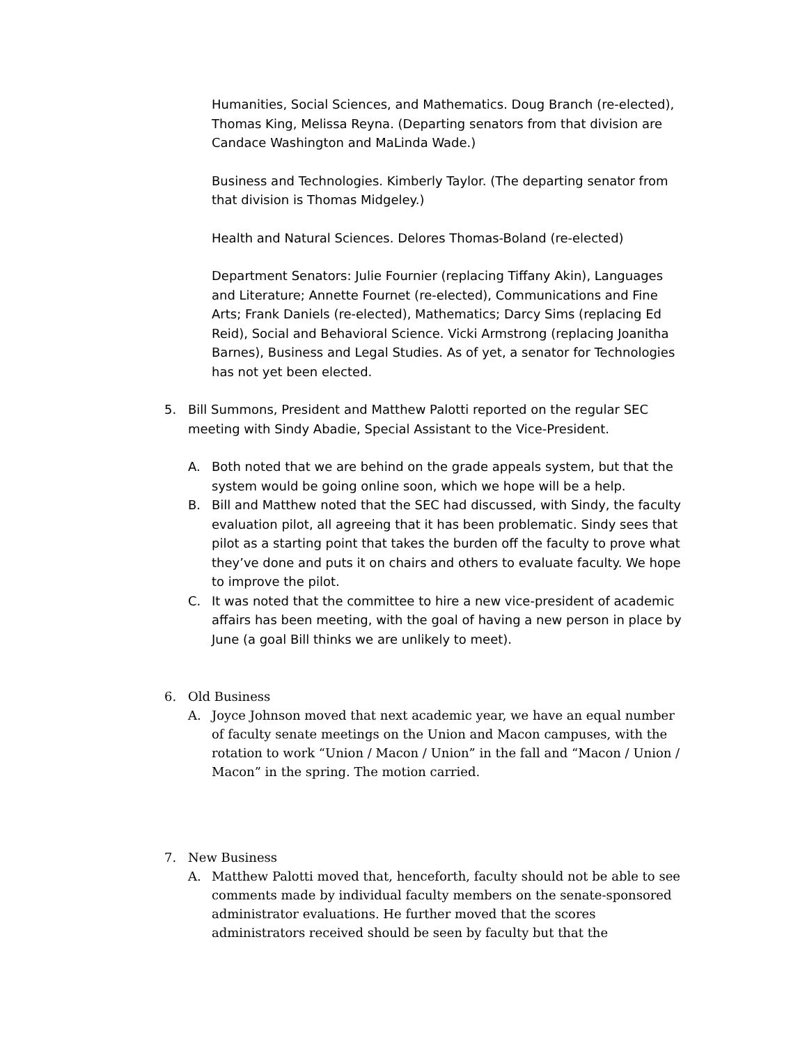Humanities, Social Sciences, and Mathematics. Doug Branch (re-elected), Thomas King, Melissa Reyna. (Departing senators from that division are Candace Washington and MaLinda Wade.)
Business and Technologies. Kimberly Taylor. (The departing senator from that division is Thomas Midgeley.)
Health and Natural Sciences. Delores Thomas-Boland (re-elected)
Department Senators: Julie Fournier (replacing Tiffany Akin), Languages and Literature; Annette Fournet (re-elected), Communications and Fine Arts; Frank Daniels (re-elected), Mathematics; Darcy Sims (replacing Ed Reid), Social and Behavioral Science. Vicki Armstrong (replacing Joanitha Barnes), Business and Legal Studies. As of yet, a senator for Technologies has not yet been elected.
5. Bill Summons, President and Matthew Palotti reported on the regular SEC meeting with Sindy Abadie, Special Assistant to the Vice-President.
A. Both noted that we are behind on the grade appeals system, but that the system would be going online soon, which we hope will be a help.
B. Bill and Matthew noted that the SEC had discussed, with Sindy, the faculty evaluation pilot, all agreeing that it has been problematic. Sindy sees that pilot as a starting point that takes the burden off the faculty to prove what they’ve done and puts it on chairs and others to evaluate faculty. We hope to improve the pilot.
C. It was noted that the committee to hire a new vice-president of academic affairs has been meeting, with the goal of having a new person in place by June (a goal Bill thinks we are unlikely to meet).
6. Old Business
A. Joyce Johnson moved that next academic year, we have an equal number of faculty senate meetings on the Union and Macon campuses, with the rotation to work “Union / Macon / Union” in the fall and “Macon / Union / Macon” in the spring. The motion carried.
7. New Business
A. Matthew Palotti moved that, henceforth, faculty should not be able to see comments made by individual faculty members on the senate-sponsored administrator evaluations. He further moved that the scores administrators received should be seen by faculty but that the